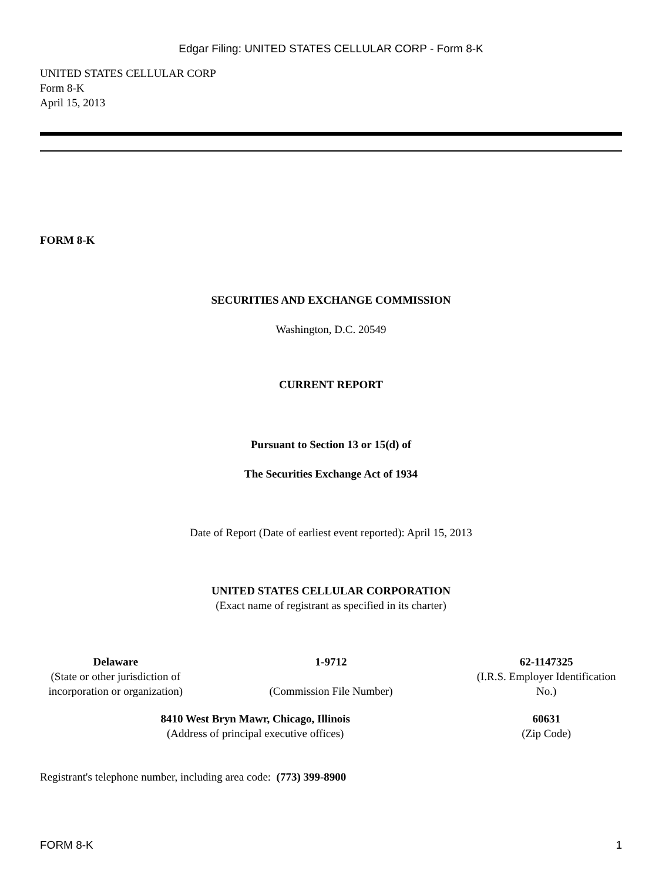Edgar Filing: UNITED STATES CELLULAR CORP - Form 8-K
UNITED STATES CELLULAR CORP
Form 8-K
April 15, 2013
FORM 8-K
SECURITIES AND EXCHANGE COMMISSION
Washington, D.C. 20549
CURRENT REPORT
Pursuant to Section 13 or 15(d) of
The Securities Exchange Act of 1934
Date of Report (Date of earliest event reported): April 15, 2013
UNITED STATES CELLULAR CORPORATION
(Exact name of registrant as specified in its charter)
| Delaware (State or other jurisdiction of incorporation or organization) | 1-9712 (Commission File Number) | 62-1147325 (I.R.S. Employer Identification No.) |
| 8410 West Bryn Mawr, Chicago, Illinois (Address of principal executive offices) | 60631 (Zip Code) |
Registrant's telephone number, including area code: (773) 399-8900
FORM 8-K 1